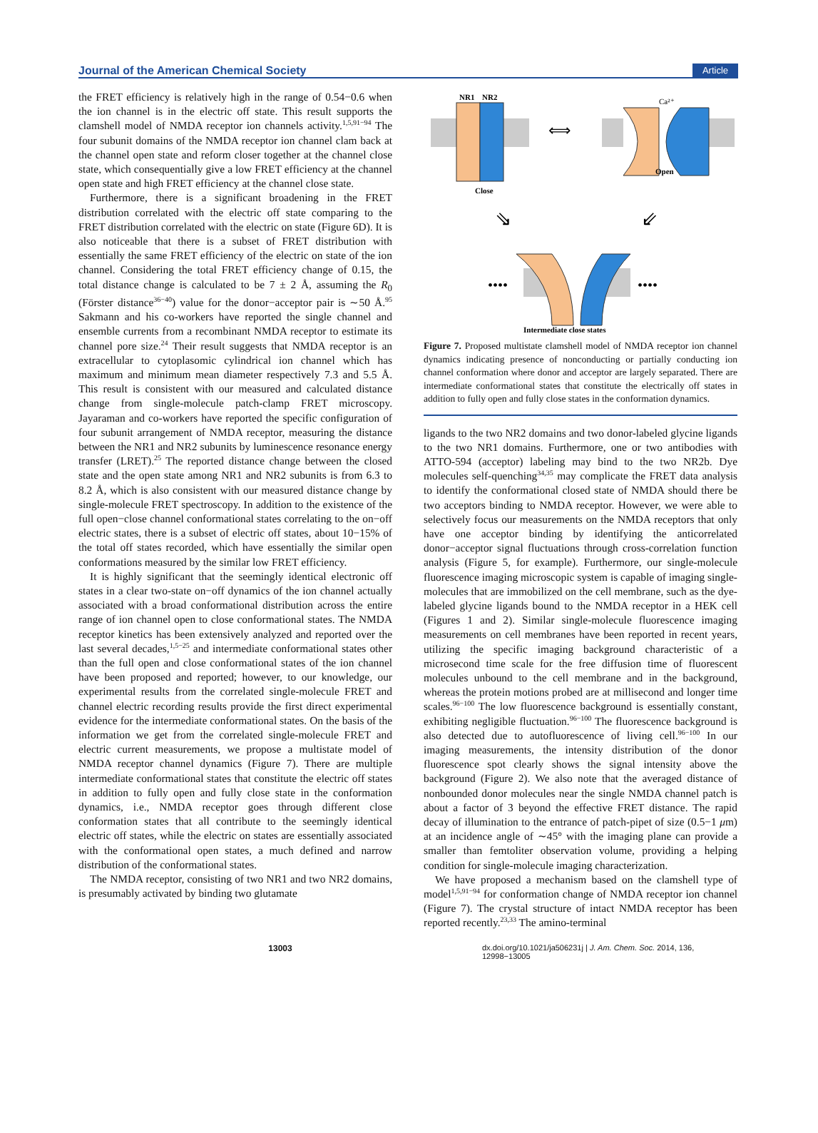Journal of the American Chemical Society Article
the FRET efficiency is relatively high in the range of 0.54−0.6 when the ion channel is in the electric off state. This result supports the clamshell model of NMDA receptor ion channels activity.<sup>1,5,91−94</sup> The four subunit domains of the NMDA receptor ion channel clam back at the channel open state and reform closer together at the channel close state, which consequentially give a low FRET efficiency at the channel open state and high FRET efficiency at the channel close state.
Furthermore, there is a significant broadening in the FRET distribution correlated with the electric off state comparing to the FRET distribution correlated with the electric on state (Figure 6D). It is also noticeable that there is a subset of FRET distribution with essentially the same FRET efficiency of the electric on state of the ion channel. Considering the total FRET efficiency change of 0.15, the total distance change is calculated to be 7 ± 2 Å, assuming the R<sub>0</sub> (Förster distance<sup>36−40</sup>) value for the donor−acceptor pair is ∼50 Å.<sup>95</sup> Sakmann and his co-workers have reported the single channel and ensemble currents from a recombinant NMDA receptor to estimate its channel pore size.<sup>24</sup> Their result suggests that NMDA receptor is an extracellular to cytoplasomic cylindrical ion channel which has maximum and minimum mean diameter respectively 7.3 and 5.5 Å. This result is consistent with our measured and calculated distance change from single-molecule patch-clamp FRET microscopy. Jayaraman and co-workers have reported the specific configuration of four subunit arrangement of NMDA receptor, measuring the distance between the NR1 and NR2 subunits by luminescence resonance energy transfer (LRET).<sup>25</sup> The reported distance change between the closed state and the open state among NR1 and NR2 subunits is from 6.3 to 8.2 Å, which is also consistent with our measured distance change by single-molecule FRET spectroscopy. In addition to the existence of the full open−close channel conformational states correlating to the on−off electric states, there is a subset of electric off states, about 10−15% of the total off states recorded, which have essentially the similar open conformations measured by the similar low FRET efficiency.
It is highly significant that the seemingly identical electronic off states in a clear two-state on−off dynamics of the ion channel actually associated with a broad conformational distribution across the entire range of ion channel open to close conformational states. The NMDA receptor kinetics has been extensively analyzed and reported over the last several decades,<sup>1,5−25</sup> and intermediate conformational states other than the full open and close conformational states of the ion channel have been proposed and reported; however, to our knowledge, our experimental results from the correlated single-molecule FRET and channel electric recording results provide the first direct experimental evidence for the intermediate conformational states. On the basis of the information we get from the correlated single-molecule FRET and electric current measurements, we propose a multistate model of NMDA receptor channel dynamics (Figure 7). There are multiple intermediate conformational states that constitute the electric off states in addition to fully open and fully close state in the conformation dynamics, i.e., NMDA receptor goes through different close conformation states that all contribute to the seemingly identical electric off states, while the electric on states are essentially associated with the conformational open states, a much defined and narrow distribution of the conformational states.
The NMDA receptor, consisting of two NR1 and two NR2 domains, is presumably activated by binding two glutamate
NR1
NR2
Close
⟺
Ca²⁺
Open
⇘
⇙
••••
••••
Intermediate close states
Figure 7. Proposed multistate clamshell model of NMDA receptor ion channel dynamics indicating presence of nonconducting or partially conducting ion channel conformation where donor and acceptor are largely separated. There are intermediate conformational states that constitute the electrically off states in addition to fully open and fully close states in the conformation dynamics.
ligands to the two NR2 domains and two donor-labeled glycine ligands to the two NR1 domains. Furthermore, one or two antibodies with ATTO-594 (acceptor) labeling may bind to the two NR2b. Dye molecules self-quenching<sup>34,35</sup> may complicate the FRET data analysis to identify the conformational closed state of NMDA should there be two acceptors binding to NMDA receptor. However, we were able to selectively focus our measurements on the NMDA receptors that only have one acceptor binding by identifying the anticorrelated donor−acceptor signal fluctuations through cross-correlation function analysis (Figure 5, for example). Furthermore, our single-molecule fluorescence imaging microscopic system is capable of imaging single-molecules that are immobilized on the cell membrane, such as the dye-labeled glycine ligands bound to the NMDA receptor in a HEK cell (Figures 1 and 2). Similar single-molecule fluorescence imaging measurements on cell membranes have been reported in recent years, utilizing the specific imaging background characteristic of a microsecond time scale for the free diffusion time of fluorescent molecules unbound to the cell membrane and in the background, whereas the protein motions probed are at millisecond and longer time scales.<sup>96−100</sup> The low fluorescence background is essentially constant, exhibiting negligible fluctuation.<sup>96−100</sup> The fluorescence background is also detected due to autofluorescence of living cell.<sup>96−100</sup> In our imaging measurements, the intensity distribution of the donor fluorescence spot clearly shows the signal intensity above the background (Figure 2). We also note that the averaged distance of nonbounded donor molecules near the single NMDA channel patch is about a factor of 3 beyond the effective FRET distance. The rapid decay of illumination to the entrance of patch-pipet of size (0.5−1 μm) at an incidence angle of ∼45° with the imaging plane can provide a smaller than femtoliter observation volume, providing a helping condition for single-molecule imaging characterization.
We have proposed a mechanism based on the clamshell type of model<sup>1,5,91−94</sup> for conformation change of NMDA receptor ion channel (Figure 7). The crystal structure of intact NMDA receptor has been reported recently.<sup>23,33</sup> The amino-terminal
13003 dx.doi.org/10.1021/ja506231j | J. Am. Chem. Soc. 2014, 136, 12998−13005